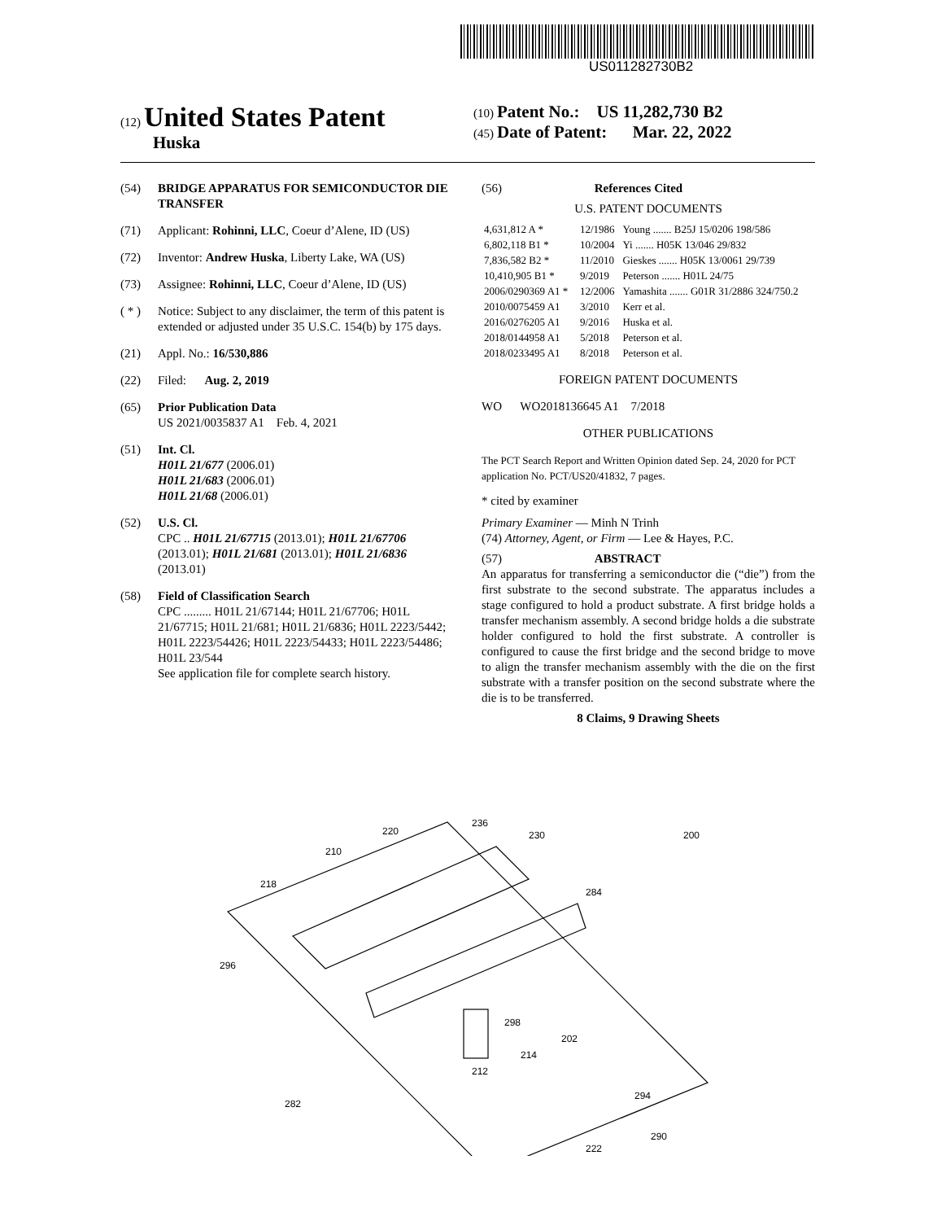US011282730B2
(12) United States Patent
Huska
(10) Patent No.: US 11,282,730 B2
(45) Date of Patent: Mar. 22, 2022
(54) BRIDGE APPARATUS FOR SEMICONDUCTOR DIE TRANSFER
(71) Applicant: Rohinni, LLC, Coeur d’Alene, ID (US)
(72) Inventor: Andrew Huska, Liberty Lake, WA (US)
(73) Assignee: Rohinni, LLC, Coeur d’Alene, ID (US)
( * ) Notice: Subject to any disclaimer, the term of this patent is extended or adjusted under 35 U.S.C. 154(b) by 175 days.
(21) Appl. No.: 16/530,886
(22) Filed: Aug. 2, 2019
(65) Prior Publication Data
US 2021/0035837 A1 Feb. 4, 2021
(51) Int. Cl.
H01L 21/677 (2006.01)
H01L 21/683 (2006.01)
H01L 21/68 (2006.01)
(52) U.S. Cl.
CPC .. H01L 21/67715 (2013.01); H01L 21/67706 (2013.01); H01L 21/681 (2013.01); H01L 21/6836 (2013.01)
(58) Field of Classification Search
CPC ......... H01L 21/67144; H01L 21/67706; H01L 21/67715; H01L 21/681; H01L 21/6836; H01L 2223/5442; H01L 2223/54426; H01L 2223/54433; H01L 2223/54486; H01L 23/544
See application file for complete search history.
(56) References Cited
U.S. PATENT DOCUMENTS
| 4,631,812 A * | 12/1986 | Young ....... B25J 15/0206 198/586 |
| 6,802,118 B1 * | 10/2004 | Yi ....... H05K 13/046 29/832 |
| 7,836,582 B2 * | 11/2010 | Gieskes ....... H05K 13/0061 29/739 |
| 10,410,905 B1 * | 9/2019 | Peterson ....... H01L 24/75 |
| 2006/0290369 A1 * | 12/2006 | Yamashita ....... G01R 31/2886 324/750.2 |
| 2010/0075459 A1 | 3/2010 | Kerr et al. |
| 2016/0276205 A1 | 9/2016 | Huska et al. |
| 2018/0144958 A1 | 5/2018 | Peterson et al. |
| 2018/0233495 A1 | 8/2018 | Peterson et al. |
FOREIGN PATENT DOCUMENTS
WO WO2018136645 A1 7/2018
OTHER PUBLICATIONS
The PCT Search Report and Written Opinion dated Sep. 24, 2020 for PCT application No. PCT/US20/41832, 7 pages.
* cited by examiner
Primary Examiner — Minh N Trinh
(74) Attorney, Agent, or Firm — Lee & Hayes, P.C.
(57) ABSTRACT
An apparatus for transferring a semiconductor die (“die”) from the first substrate to the second substrate. The apparatus includes a stage configured to hold a product substrate. A first bridge holds a transfer mechanism assembly. A second bridge holds a die substrate holder configured to hold the first substrate. A controller is configured to cause the first bridge and the second bridge to move to align the transfer mechanism assembly with the die on the first substrate with a transfer position on the second substrate where the die is to be transferred.
8 Claims, 9 Drawing Sheets
220
236
230
200
210
218
296
284
202
294
212
214
290
222
282
298